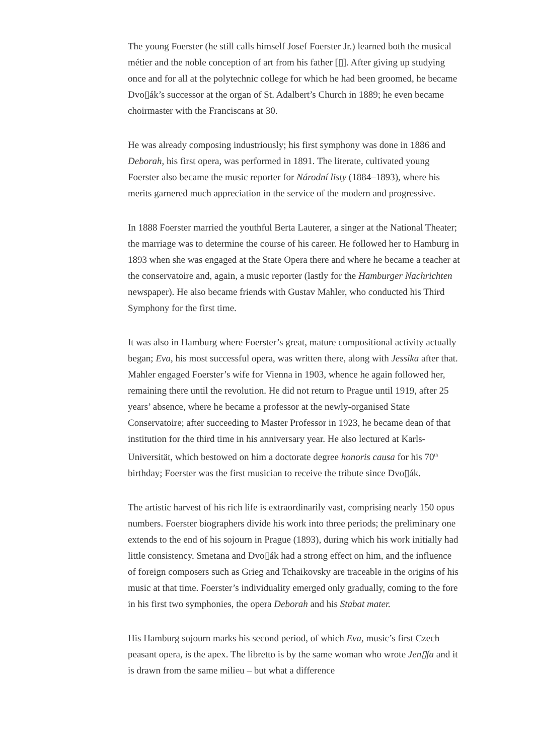The young Foerster (he still calls himself Josef Foerster Jr.) learned both the musical métier and the noble conception of art from his father [▯]. After giving up studying once and for all at the polytechnic college for which he had been groomed, he became Dvo▯ák’s successor at the organ of St. Adalbert’s Church in 1889; he even became choirmaster with the Franciscans at 30.
He was already composing industriously; his first symphony was done in 1886 and Deborah, his first opera, was performed in 1891. The literate, cultivated young Foerster also became the music reporter for Národní listy (1884–1893), where his merits garnered much appreciation in the service of the modern and progressive.
In 1888 Foerster married the youthful Berta Lauterer, a singer at the National Theater; the marriage was to determine the course of his career. He followed her to Hamburg in 1893 when she was engaged at the State Opera there and where he became a teacher at the conservatoire and, again, a music reporter (lastly for the Hamburger Nachrichten newspaper). He also became friends with Gustav Mahler, who conducted his Third Symphony for the first time.
It was also in Hamburg where Foerster’s great, mature compositional activity actually began; Eva, his most successful opera, was written there, along with Jessika after that. Mahler engaged Foerster’s wife for Vienna in 1903, whence he again followed her, remaining there until the revolution. He did not return to Prague until 1919, after 25 years’ absence, where he became a professor at the newly-organised State Conservatoire; after succeeding to Master Professor in 1923, he became dean of that institution for the third time in his anniversary year. He also lectured at Karls-Universität, which bestowed on him a doctorate degree honoris causa for his 70<sup>th</sup> birthday; Foerster was the first musician to receive the tribute since Dvo▯ák.
The artistic harvest of his rich life is extraordinarily vast, comprising nearly 150 opus numbers. Foerster biographers divide his work into three periods; the preliminary one extends to the end of his sojourn in Prague (1893), during which his work initially had little consistency. Smetana and Dvo▯ák had a strong effect on him, and the influence of foreign composers such as Grieg and Tchaikovsky are traceable in the origins of his music at that time. Foerster’s individuality emerged only gradually, coming to the fore in his first two symphonies, the opera Deborah and his Stabat mater.
His Hamburg sojourn marks his second period, of which Eva, music’s first Czech peasant opera, is the apex. The libretto is by the same woman who wrote Jen▯fa and it is drawn from the same milieu – but what a difference